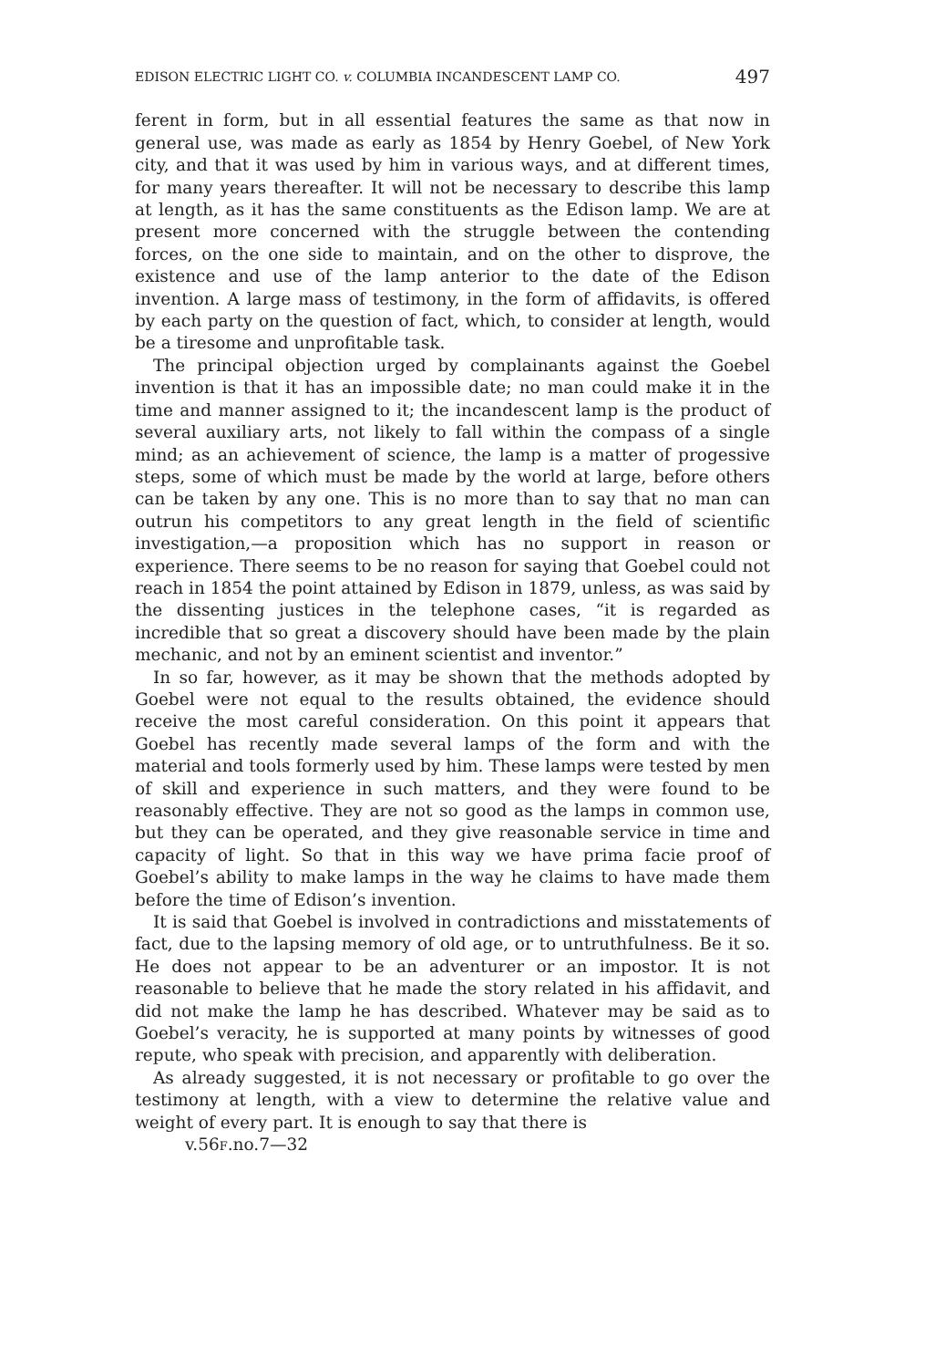EDISON ELECTRIC LIGHT CO. v. COLUMBIA INCANDESCENT LAMP CO. 497
ferent in form, but in all essential features the same as that now in general use, was made as early as 1854 by Henry Goebel, of New York city, and that it was used by him in various ways, and at different times, for many years thereafter. It will not be necessary to describe this lamp at length, as it has the same constituents as the Edison lamp. We are at present more concerned with the struggle between the contending forces, on the one side to maintain, and on the other to disprove, the existence and use of the lamp anterior to the date of the Edison invention. A large mass of testimony, in the form of affidavits, is offered by each party on the question of fact, which, to consider at length, would be a tiresome and unprofitable task.
The principal objection urged by complainants against the Goebel invention is that it has an impossible date; no man could make it in the time and manner assigned to it; the incandescent lamp is the product of several auxiliary arts, not likely to fall within the compass of a single mind; as an achievement of science, the lamp is a matter of progessive steps, some of which must be made by the world at large, before others can be taken by any one. This is no more than to say that no man can outrun his competitors to any great length in the field of scientific investigation,—a proposition which has no support in reason or experience. There seems to be no reason for saying that Goebel could not reach in 1854 the point attained by Edison in 1879, unless, as was said by the dissenting justices in the telephone cases, “it is regarded as incredible that so great a discovery should have been made by the plain mechanic, and not by an eminent scientist and inventor.”
In so far, however, as it may be shown that the methods adopted by Goebel were not equal to the results obtained, the evidence should receive the most careful consideration. On this point it appears that Goebel has recently made several lamps of the form and with the material and tools formerly used by him. These lamps were tested by men of skill and experience in such matters, and they were found to be reasonably effective. They are not so good as the lamps in common use, but they can be operated, and they give reasonable service in time and capacity of light. So that in this way we have prima facie proof of Goebel’s ability to make lamps in the way he claims to have made them before the time of Edison’s invention.
It is said that Goebel is involved in contradictions and misstatements of fact, due to the lapsing memory of old age, or to untruthfulness. Be it so. He does not appear to be an adventurer or an impostor. It is not reasonable to believe that he made the story related in his affidavit, and did not make the lamp he has described. Whatever may be said as to Goebel’s veracity, he is supported at many points by witnesses of good repute, who speak with precision, and apparently with deliberation.
As already suggested, it is not necessary or profitable to go over the testimony at length, with a view to determine the relative value and weight of every part. It is enough to say that there is
v.56F.no.7—32